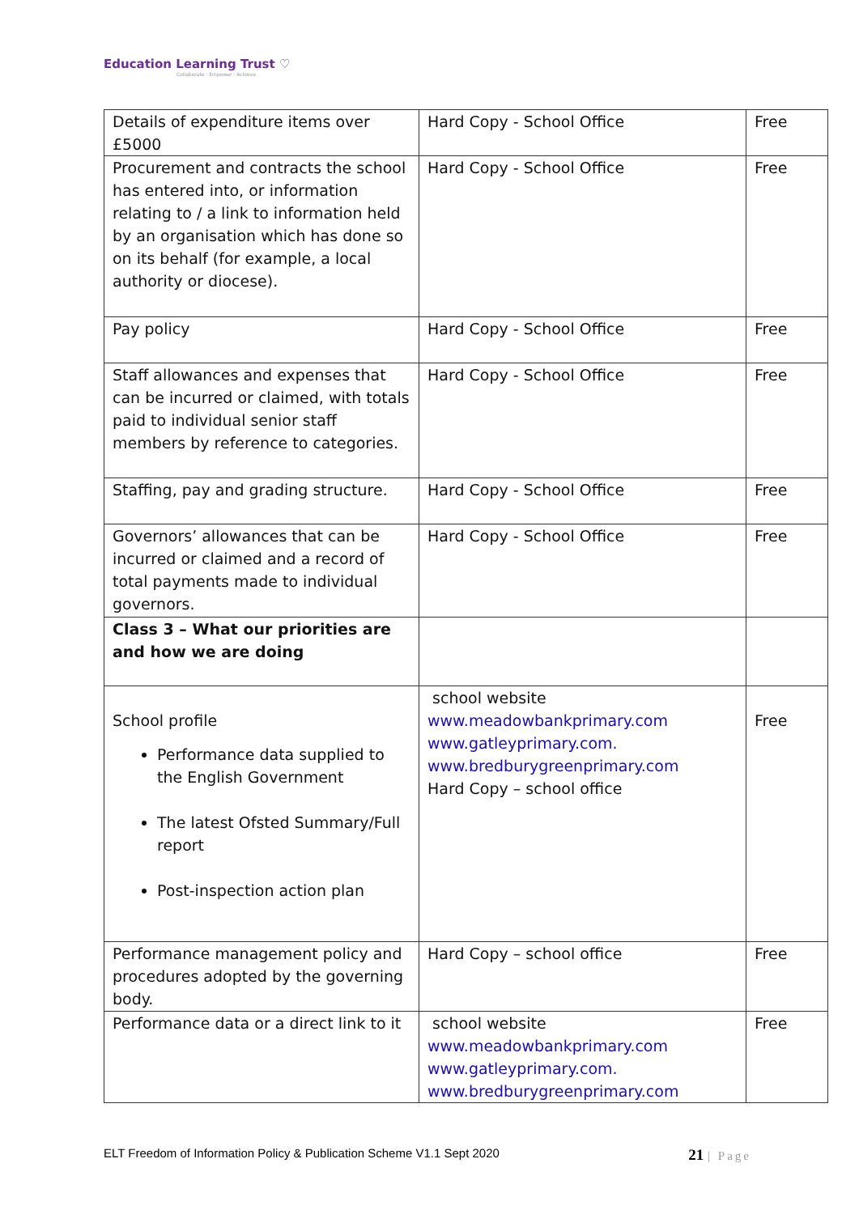Education Learning Trust ♡
Collaborate · Empower · Achieve
| Details of expenditure items over £5000 | Hard Copy - School Office | Free |
| Procurement and contracts the school has entered into, or information relating to / a link to information held by an organisation which has done so on its behalf (for example, a local authority or diocese). | Hard Copy - School Office | Free |
| Pay policy | Hard Copy - School Office | Free |
| Staff allowances and expenses that can be incurred or claimed, with totals paid to individual senior staff members by reference to categories. | Hard Copy - School Office | Free |
| Staffing, pay and grading structure. | Hard Copy - School Office | Free |
| Governors’ allowances that can be incurred or claimed and a record of total payments made to individual governors. | Hard Copy - School Office | Free |
| Class 3 – What our priorities are and how we are doing | | |
| School profile Performance data supplied to the English Government The latest Ofsted Summary/Full report Post-inspection action plan | school website www.meadowbankprimary.com www.gatleyprimary.com. www.bredburygreenprimary.com Hard Copy – school office | Free |
| Performance management policy and procedures adopted by the governing body. | Hard Copy – school office | Free |
| Performance data or a direct link to it | school website www.meadowbankprimary.com www.gatleyprimary.com. www.bredburygreenprimary.com | Free |
ELT Freedom of Information Policy & Publication Scheme V1.1 Sept 2020 21 | Page